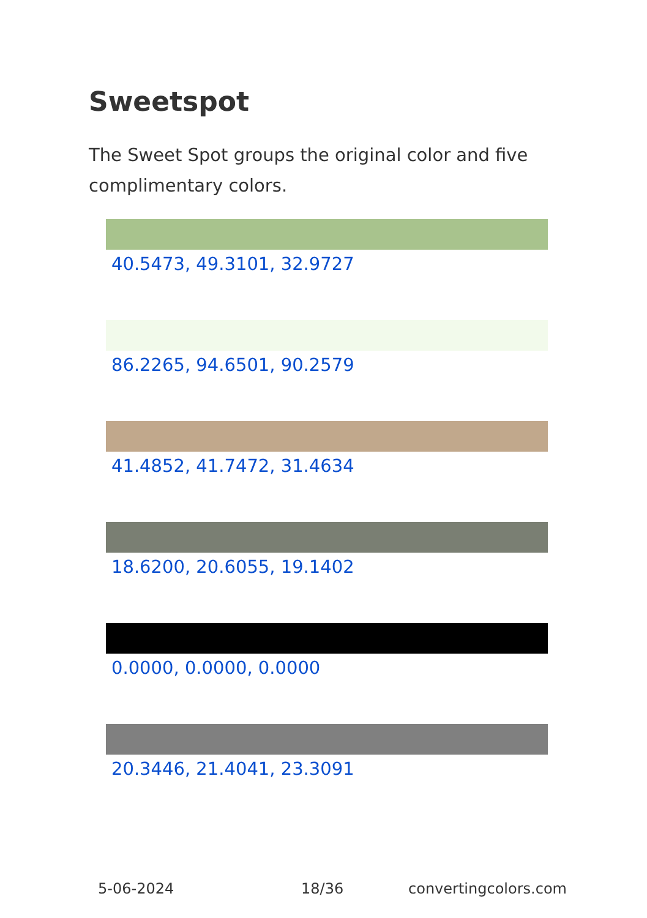Sweetspot
The Sweet Spot groups the original color and five complimentary colors.
40.5473, 49.3101, 32.9727
86.2265, 94.6501, 90.2579
41.4852, 41.7472, 31.4634
18.6200, 20.6055, 19.1402
0.0000, 0.0000, 0.0000
20.3446, 21.4041, 23.3091
5-06-2024 18/36 convertingcolors.com